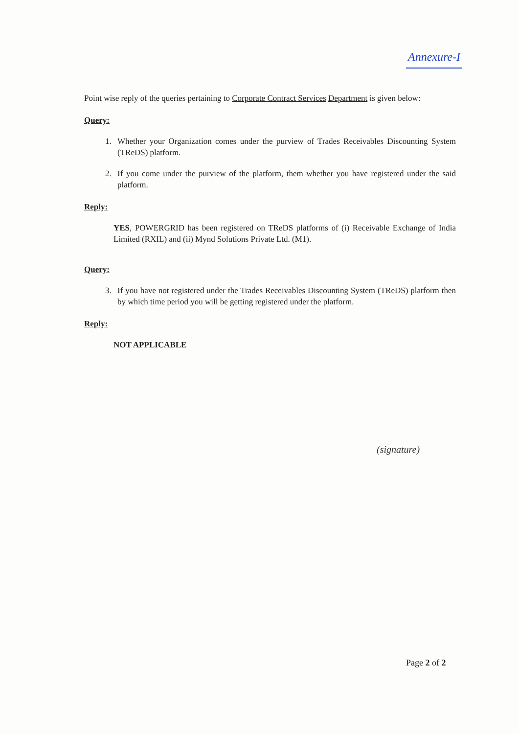Annexure-I
Point wise reply of the queries pertaining to Corporate Contract Services Department is given below:
Query:
1. Whether your Organization comes under the purview of Trades Receivables Discounting System (TReDS) platform.
2. If you come under the purview of the platform, them whether you have registered under the said platform.
Reply:
YES, POWERGRID has been registered on TReDS platforms of (i) Receivable Exchange of India Limited (RXIL) and (ii) Mynd Solutions Private Ltd. (M1).
Query:
3. If you have not registered under the Trades Receivables Discounting System (TReDS) platform then by which time period you will be getting registered under the platform.
Reply:
NOT APPLICABLE
(signature)
Page 2 of 2